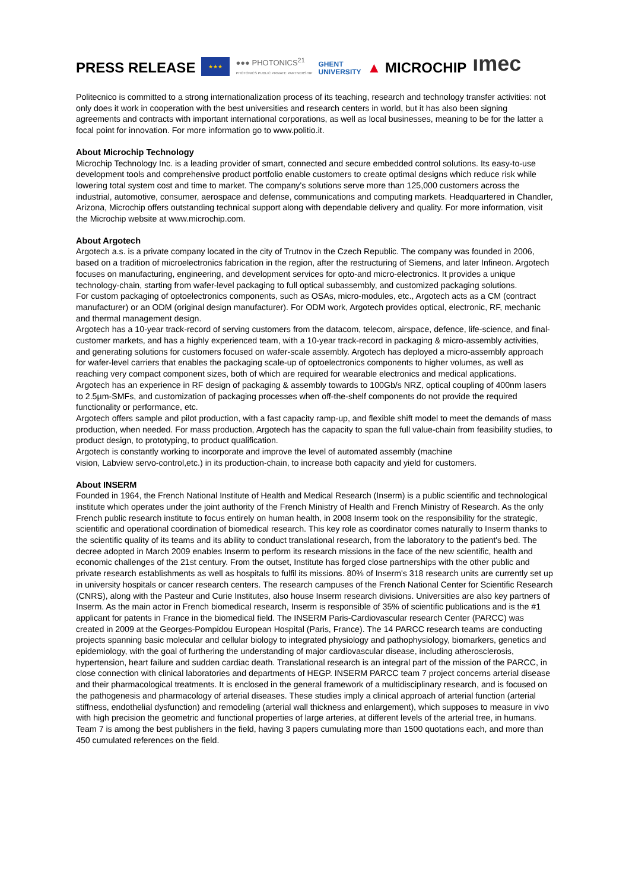PRESS RELEASE
★★★
●●● PHOTONICS<sup>21</sup>
PHOTONICS PUBLIC PRIVATE PARTNERSHIP
GHENT
UNIVERSITY
▲ MICROCHIP
ımec
Politecnico is committed to a strong internationalization process of its teaching, research and technology transfer activities: not only does it work in cooperation with the best universities and research centers in world, but it has also been signing agreements and contracts with important international corporations, as well as local businesses, meaning to be for the latter a focal point for innovation. For more information go to www.politio.it.
About Microchip Technology
Microchip Technology Inc. is a leading provider of smart, connected and secure embedded control solutions. Its easy-to-use development tools and comprehensive product portfolio enable customers to create optimal designs which reduce risk while lowering total system cost and time to market. The company's solutions serve more than 125,000 customers across the industrial, automotive, consumer, aerospace and defense, communications and computing markets. Headquartered in Chandler, Arizona, Microchip offers outstanding technical support along with dependable delivery and quality. For more information, visit the Microchip website at www.microchip.com.
About Argotech
Argotech a.s. is a private company located in the city of Trutnov in the Czech Republic. The company was founded in 2006, based on a tradition of microelectronics fabrication in the region, after the restructuring of Siemens, and later Infineon. Argotech focuses on manufacturing, engineering, and development services for opto-and micro-electronics. It provides a unique technology-chain, starting from wafer-level packaging to full optical subassembly, and customized packaging solutions.
For custom packaging of optoelectronics components, such as OSAs, micro-modules, etc., Argotech acts as a CM (contract manufacturer) or an ODM (original design manufacturer). For ODM work, Argotech provides optical, electronic, RF, mechanic and thermal management design.
Argotech has a 10-year track-record of serving customers from the datacom, telecom, airspace, defence, life-science, and final-customer markets, and has a highly experienced team, with a 10-year track-record in packaging & micro-assembly activities, and generating solutions for customers focused on wafer-scale assembly. Argotech has deployed a micro-assembly approach for wafer-level carriers that enables the packaging scale-up of optoelectronics components to higher volumes, as well as reaching very compact component sizes, both of which are required for wearable electronics and medical applications.
Argotech has an experience in RF design of packaging & assembly towards to 100Gb/s NRZ, optical coupling of 400nm lasers to 2.5µm-SMFs, and customization of packaging processes when off-the-shelf components do not provide the required functionality or performance, etc.
Argotech offers sample and pilot production, with a fast capacity ramp-up, and flexible shift model to meet the demands of mass production, when needed. For mass production, Argotech has the capacity to span the full value-chain from feasibility studies, to product design, to prototyping, to product qualification.
Argotech is constantly working to incorporate and improve the level of automated assembly (machine
vision, Labview servo-control,etc.) in its production-chain, to increase both capacity and yield for customers.
About INSERM
Founded in 1964, the French National Institute of Health and Medical Research (Inserm) is a public scientific and technological institute which operates under the joint authority of the French Ministry of Health and French Ministry of Research. As the only French public research institute to focus entirely on human health, in 2008 Inserm took on the responsibility for the strategic, scientific and operational coordination of biomedical research. This key role as coordinator comes naturally to Inserm thanks to the scientific quality of its teams and its ability to conduct translational research, from the laboratory to the patient's bed. The decree adopted in March 2009 enables Inserm to perform its research missions in the face of the new scientific, health and economic challenges of the 21st century. From the outset, Institute has forged close partnerships with the other public and private research establishments as well as hospitals to fulfil its missions. 80% of Inserm's 318 research units are currently set up in university hospitals or cancer research centers. The research campuses of the French National Center for Scientific Research (CNRS), along with the Pasteur and Curie Institutes, also house Inserm research divisions. Universities are also key partners of Inserm. As the main actor in French biomedical research, Inserm is responsible of 35% of scientific publications and is the #1 applicant for patents in France in the biomedical field. The INSERM Paris-Cardiovascular research Center (PARCC) was created in 2009 at the Georges-Pompidou European Hospital (Paris, France). The 14 PARCC research teams are conducting projects spanning basic molecular and cellular biology to integrated physiology and pathophysiology, biomarkers, genetics and epidemiology, with the goal of furthering the understanding of major cardiovascular disease, including atherosclerosis, hypertension, heart failure and sudden cardiac death. Translational research is an integral part of the mission of the PARCC, in close connection with clinical laboratories and departments of HEGP. INSERM PARCC team 7 project concerns arterial disease and their pharmacological treatments. It is enclosed in the general framework of a multidisciplinary research, and is focused on the pathogenesis and pharmacology of arterial diseases. These studies imply a clinical approach of arterial function (arterial stiffness, endothelial dysfunction) and remodeling (arterial wall thickness and enlargement), which supposes to measure in vivo with high precision the geometric and functional properties of large arteries, at different levels of the arterial tree, in humans. Team 7 is among the best publishers in the field, having 3 papers cumulating more than 1500 quotations each, and more than 450 cumulated references on the field.